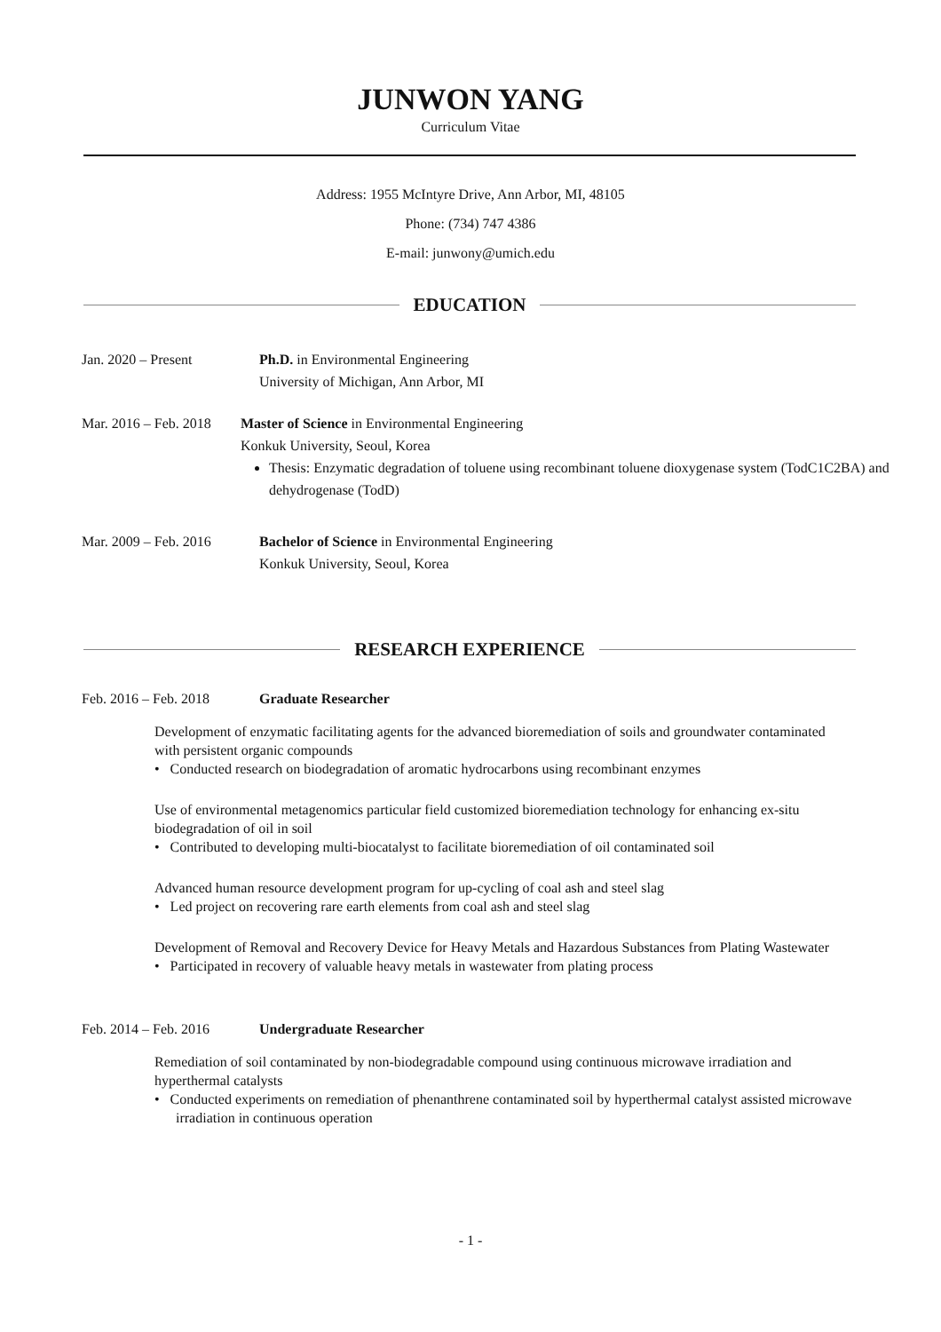JUNWON YANG
Curriculum Vitae
Address: 1955 McIntyre Drive, Ann Arbor, MI, 48105
Phone: (734) 747 4386
E-mail: junwony@umich.edu
EDUCATION
Jan. 2020 – Present Ph.D. in Environmental Engineering
University of Michigan, Ann Arbor, MI
Mar. 2016 – Feb. 2018
Master of Science in Environmental Engineering
Konkuk University, Seoul, Korea
Thesis: Enzymatic degradation of toluene using recombinant toluene dioxygenase system (TodC1C2BA) and dehydrogenase (TodD)
Mar. 2009 – Feb. 2016
Bachelor of Science in Environmental Engineering
Konkuk University, Seoul, Korea
RESEARCH EXPERIENCE
Feb. 2016 – Feb. 2018 Graduate Researcher
Development of enzymatic facilitating agents for the advanced bioremediation of soils and groundwater contaminated with persistent organic compounds
• Conducted research on biodegradation of aromatic hydrocarbons using recombinant enzymes
Use of environmental metagenomics particular field customized bioremediation technology for enhancing ex-situ biodegradation of oil in soil
• Contributed to developing multi-biocatalyst to facilitate bioremediation of oil contaminated soil
Advanced human resource development program for up-cycling of coal ash and steel slag
• Led project on recovering rare earth elements from coal ash and steel slag
Development of Removal and Recovery Device for Heavy Metals and Hazardous Substances from Plating Wastewater
• Participated in recovery of valuable heavy metals in wastewater from plating process
Feb. 2014 – Feb. 2016 Undergraduate Researcher
Remediation of soil contaminated by non-biodegradable compound using continuous microwave irradiation and hyperthermal catalysts
• Conducted experiments on remediation of phenanthrene contaminated soil by hyperthermal catalyst assisted microwave irradiation in continuous operation
- 1 -